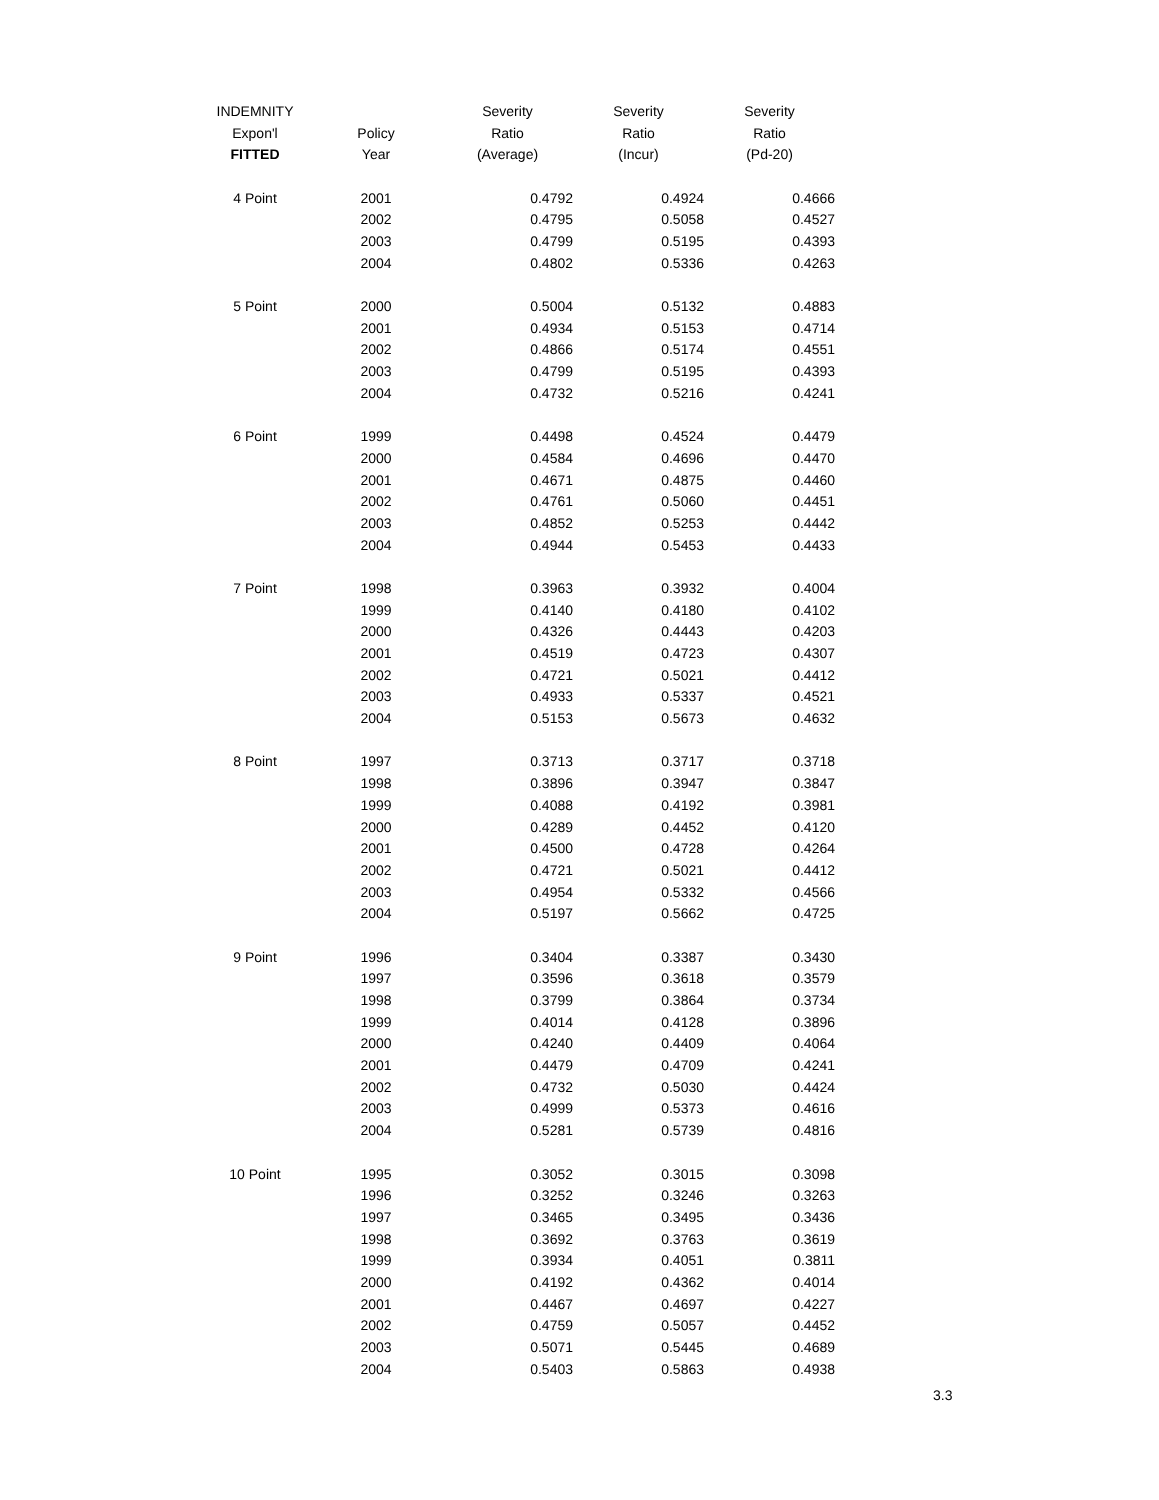| INDEMNITY | | Severity | Severity | Severity |
| --- | --- | --- | --- | --- |
| Expon'l | Policy | Ratio | Ratio | Ratio |
| FITTED | Year | (Average) | (Incur) | (Pd-20) |
| 4 Point | 2001 | 0.4792 | 0.4924 | 0.4666 |
| | 2002 | 0.4795 | 0.5058 | 0.4527 |
| | 2003 | 0.4799 | 0.5195 | 0.4393 |
| | 2004 | 0.4802 | 0.5336 | 0.4263 |
| 5 Point | 2000 | 0.5004 | 0.5132 | 0.4883 |
| | 2001 | 0.4934 | 0.5153 | 0.4714 |
| | 2002 | 0.4866 | 0.5174 | 0.4551 |
| | 2003 | 0.4799 | 0.5195 | 0.4393 |
| | 2004 | 0.4732 | 0.5216 | 0.4241 |
| 6 Point | 1999 | 0.4498 | 0.4524 | 0.4479 |
| | 2000 | 0.4584 | 0.4696 | 0.4470 |
| | 2001 | 0.4671 | 0.4875 | 0.4460 |
| | 2002 | 0.4761 | 0.5060 | 0.4451 |
| | 2003 | 0.4852 | 0.5253 | 0.4442 |
| | 2004 | 0.4944 | 0.5453 | 0.4433 |
| 7 Point | 1998 | 0.3963 | 0.3932 | 0.4004 |
| | 1999 | 0.4140 | 0.4180 | 0.4102 |
| | 2000 | 0.4326 | 0.4443 | 0.4203 |
| | 2001 | 0.4519 | 0.4723 | 0.4307 |
| | 2002 | 0.4721 | 0.5021 | 0.4412 |
| | 2003 | 0.4933 | 0.5337 | 0.4521 |
| | 2004 | 0.5153 | 0.5673 | 0.4632 |
| 8 Point | 1997 | 0.3713 | 0.3717 | 0.3718 |
| | 1998 | 0.3896 | 0.3947 | 0.3847 |
| | 1999 | 0.4088 | 0.4192 | 0.3981 |
| | 2000 | 0.4289 | 0.4452 | 0.4120 |
| | 2001 | 0.4500 | 0.4728 | 0.4264 |
| | 2002 | 0.4721 | 0.5021 | 0.4412 |
| | 2003 | 0.4954 | 0.5332 | 0.4566 |
| | 2004 | 0.5197 | 0.5662 | 0.4725 |
| 9 Point | 1996 | 0.3404 | 0.3387 | 0.3430 |
| | 1997 | 0.3596 | 0.3618 | 0.3579 |
| | 1998 | 0.3799 | 0.3864 | 0.3734 |
| | 1999 | 0.4014 | 0.4128 | 0.3896 |
| | 2000 | 0.4240 | 0.4409 | 0.4064 |
| | 2001 | 0.4479 | 0.4709 | 0.4241 |
| | 2002 | 0.4732 | 0.5030 | 0.4424 |
| | 2003 | 0.4999 | 0.5373 | 0.4616 |
| | 2004 | 0.5281 | 0.5739 | 0.4816 |
| 10 Point | 1995 | 0.3052 | 0.3015 | 0.3098 |
| | 1996 | 0.3252 | 0.3246 | 0.3263 |
| | 1997 | 0.3465 | 0.3495 | 0.3436 |
| | 1998 | 0.3692 | 0.3763 | 0.3619 |
| | 1999 | 0.3934 | 0.4051 | 0.3811 |
| | 2000 | 0.4192 | 0.4362 | 0.4014 |
| | 2001 | 0.4467 | 0.4697 | 0.4227 |
| | 2002 | 0.4759 | 0.5057 | 0.4452 |
| | 2003 | 0.5071 | 0.5445 | 0.4689 |
| | 2004 | 0.5403 | 0.5863 | 0.4938 |
3.3